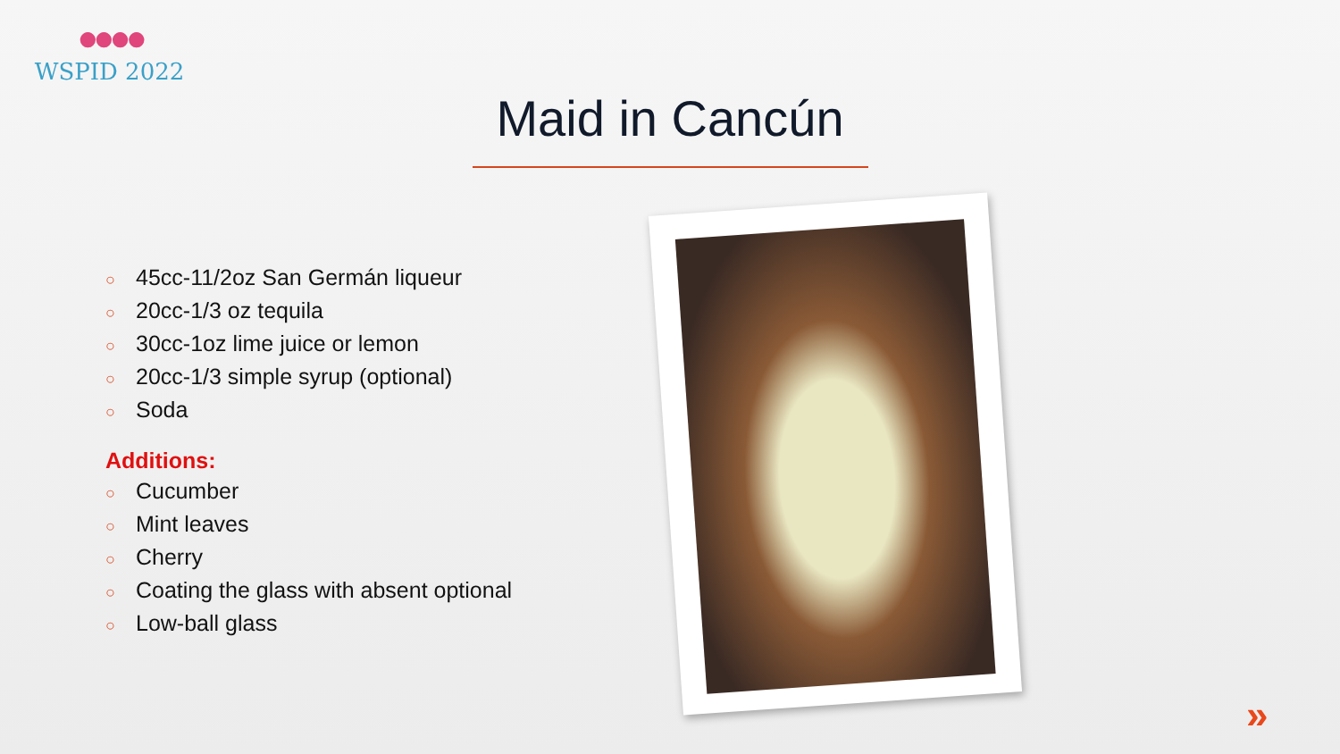●●●●
WSPID 2022
Maid in Cancún
○ 45cc-11/2oz San Germán liqueur
○ 20cc-1/3 oz tequila
○ 30cc-1oz lime juice or lemon
○ 20cc-1/3 simple syrup (optional)
○ Soda
Additions:
○ Cucumber
○ Mint leaves
○ Cherry
○ Coating the glass with absent optional
○ Low-ball glass
»